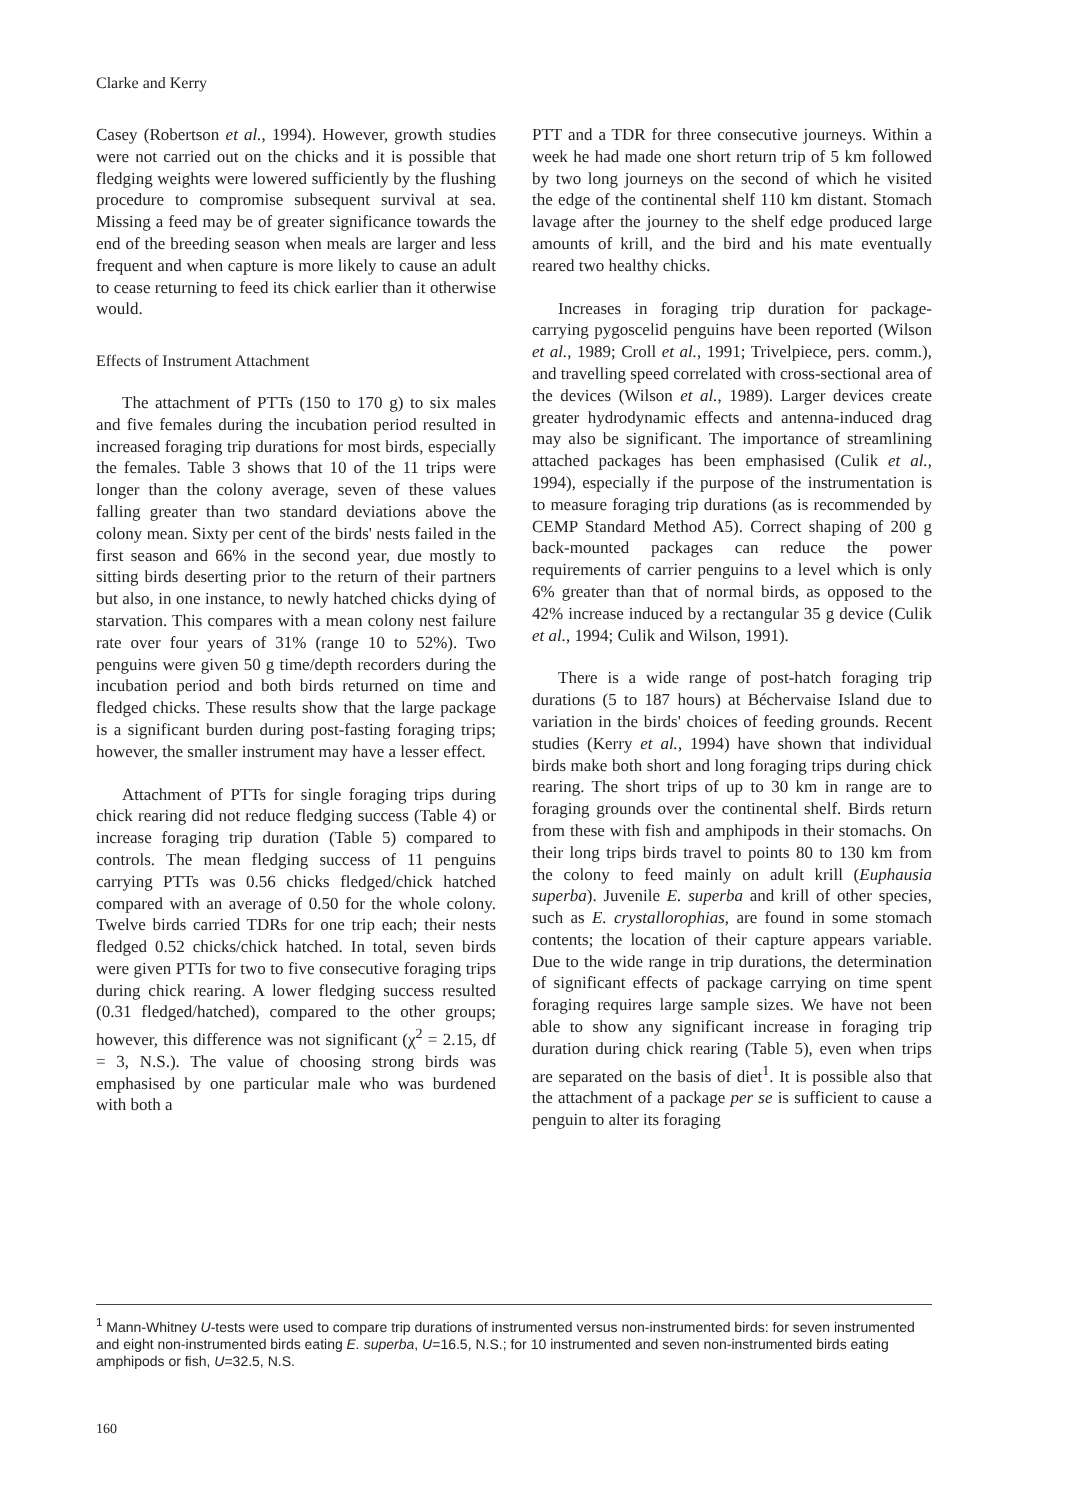Clarke and Kerry
Casey (Robertson et al., 1994). However, growth studies were not carried out on the chicks and it is possible that fledging weights were lowered sufficiently by the flushing procedure to compromise subsequent survival at sea. Missing a feed may be of greater significance towards the end of the breeding season when meals are larger and less frequent and when capture is more likely to cause an adult to cease returning to feed its chick earlier than it otherwise would.
Effects of Instrument Attachment
The attachment of PTTs (150 to 170 g) to six males and five females during the incubation period resulted in increased foraging trip durations for most birds, especially the females. Table 3 shows that 10 of the 11 trips were longer than the colony average, seven of these values falling greater than two standard deviations above the colony mean. Sixty per cent of the birds' nests failed in the first season and 66% in the second year, due mostly to sitting birds deserting prior to the return of their partners but also, in one instance, to newly hatched chicks dying of starvation. This compares with a mean colony nest failure rate over four years of 31% (range 10 to 52%). Two penguins were given 50 g time/depth recorders during the incubation period and both birds returned on time and fledged chicks. These results show that the large package is a significant burden during post-fasting foraging trips; however, the smaller instrument may have a lesser effect.
Attachment of PTTs for single foraging trips during chick rearing did not reduce fledging success (Table 4) or increase foraging trip duration (Table 5) compared to controls. The mean fledging success of 11 penguins carrying PTTs was 0.56 chicks fledged/chick hatched compared with an average of 0.50 for the whole colony. Twelve birds carried TDRs for one trip each; their nests fledged 0.52 chicks/chick hatched. In total, seven birds were given PTTs for two to five consecutive foraging trips during chick rearing. A lower fledging success resulted (0.31 fledged/hatched), compared to the other groups; however, this difference was not significant (χ<sup>2</sup> = 2.15, df = 3, N.S.). The value of choosing strong birds was emphasised by one particular male who was burdened with both a
PTT and a TDR for three consecutive journeys. Within a week he had made one short return trip of 5 km followed by two long journeys on the second of which he visited the edge of the continental shelf 110 km distant. Stomach lavage after the journey to the shelf edge produced large amounts of krill, and the bird and his mate eventually reared two healthy chicks.
Increases in foraging trip duration for package-carrying pygoscelid penguins have been reported (Wilson et al., 1989; Croll et al., 1991; Trivelpiece, pers. comm.), and travelling speed correlated with cross-sectional area of the devices (Wilson et al., 1989). Larger devices create greater hydrodynamic effects and antenna-induced drag may also be significant. The importance of streamlining attached packages has been emphasised (Culik et al., 1994), especially if the purpose of the instrumentation is to measure foraging trip durations (as is recommended by CEMP Standard Method A5). Correct shaping of 200 g back-mounted packages can reduce the power requirements of carrier penguins to a level which is only 6% greater than that of normal birds, as opposed to the 42% increase induced by a rectangular 35 g device (Culik et al., 1994; Culik and Wilson, 1991).
There is a wide range of post-hatch foraging trip durations (5 to 187 hours) at Béchervaise Island due to variation in the birds' choices of feeding grounds. Recent studies (Kerry et al., 1994) have shown that individual birds make both short and long foraging trips during chick rearing. The short trips of up to 30 km in range are to foraging grounds over the continental shelf. Birds return from these with fish and amphipods in their stomachs. On their long trips birds travel to points 80 to 130 km from the colony to feed mainly on adult krill (Euphausia superba). Juvenile E. superba and krill of other species, such as E. crystallorophias, are found in some stomach contents; the location of their capture appears variable. Due to the wide range in trip durations, the determination of significant effects of package carrying on time spent foraging requires large sample sizes. We have not been able to show any significant increase in foraging trip duration during chick rearing (Table 5), even when trips are separated on the basis of diet<sup>1</sup>. It is possible also that the attachment of a package per se is sufficient to cause a penguin to alter its foraging
<sup>1</sup> Mann-Whitney U-tests were used to compare trip durations of instrumented versus non-instrumented birds: for seven instrumented and eight non-instrumented birds eating E. superba, U=16.5, N.S.; for 10 instrumented and seven non-instrumented birds eating amphipods or fish, U=32.5, N.S.
160